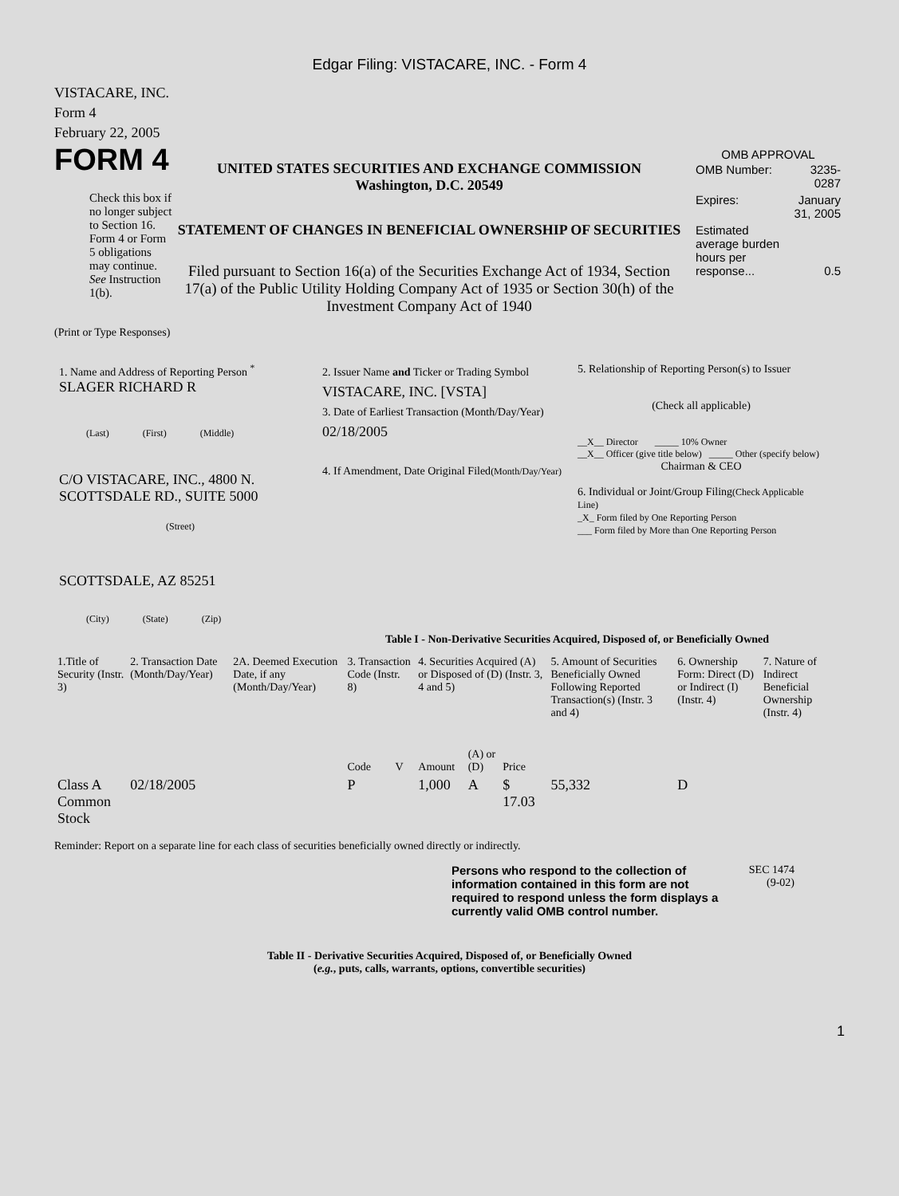Edgar Filing: VISTACARE, INC. - Form 4
VISTACARE, INC.
Form 4
February 22, 2005
FORM 4
Check this box if no longer subject to Section 16. Form 4 or Form 5 obligations may continue. See Instruction 1(b).
UNITED STATES SECURITIES AND EXCHANGE COMMISSION
Washington, D.C. 20549
STATEMENT OF CHANGES IN BENEFICIAL OWNERSHIP OF SECURITIES
Filed pursuant to Section 16(a) of the Securities Exchange Act of 1934, Section 17(a) of the Public Utility Holding Company Act of 1935 or Section 30(h) of the Investment Company Act of 1940
OMB APPROVAL
| OMB Number: | 3235-0287 |
| Expires: | January 31, 2005 |
| Estimated average burden hours per response... | 0.5 |
(Print or Type Responses)
1. Name and Address of Reporting Person <sup>*</sup>
SLAGER RICHARD R
(Last) (First) (Middle)
C/O VISTACARE, INC., 4800 N. SCOTTSDALE RD., SUITE 5000
(Street)
SCOTTSDALE, AZ 85251
(City) (State) (Zip)
2. Issuer Name and Ticker or Trading Symbol
VISTACARE, INC. [VSTA]
3. Date of Earliest Transaction (Month/Day/Year)
02/18/2005
4. If Amendment, Date Original Filed(Month/Day/Year)
5. Relationship of Reporting Person(s) to Issuer
(Check all applicable)
__X__ Director _____ 10% Owner
__X__ Officer (give title below) _____ Other (specify below)
Chairman & CEO
6. Individual or Joint/Group Filing(Check Applicable Line)
_X_ Form filed by One Reporting Person
___ Form filed by More than One Reporting Person
Table I - Non-Derivative Securities Acquired, Disposed of, or Beneficially Owned
| 1.Title of Security (Instr. 3) | 2. Transaction Date (Month/Day/Year) | 2A. Deemed Execution Date, if any (Month/Day/Year) | 3. Transaction Code (Instr. 8) | | 4. Securities Acquired (A) or Disposed of (D) (Instr. 3, 4 and 5) | | | 5. Amount of Securities Beneficially Owned Following Reported Transaction(s) (Instr. 3 and 4) | 6. Ownership Form: Direct (D) or Indirect (I) (Instr. 4) | 7. Nature of Indirect Beneficial Ownership (Instr. 4) |
| --- | --- | --- | --- | --- | --- | --- | --- | --- | --- | --- |
| | | | Code | V | Amount | (A) or (D) | Price | | | |
| Class A Common Stock | 02/18/2005 | | P | | 1,000 | A | $ 17.03 | 55,332 | D | |
Reminder: Report on a separate line for each class of securities beneficially owned directly or indirectly.
Persons who respond to the collection of information contained in this form are not required to respond unless the form displays a currently valid OMB control number.
SEC 1474
(9-02)
Table II - Derivative Securities Acquired, Disposed of, or Beneficially Owned
(e.g., puts, calls, warrants, options, convertible securities)
1